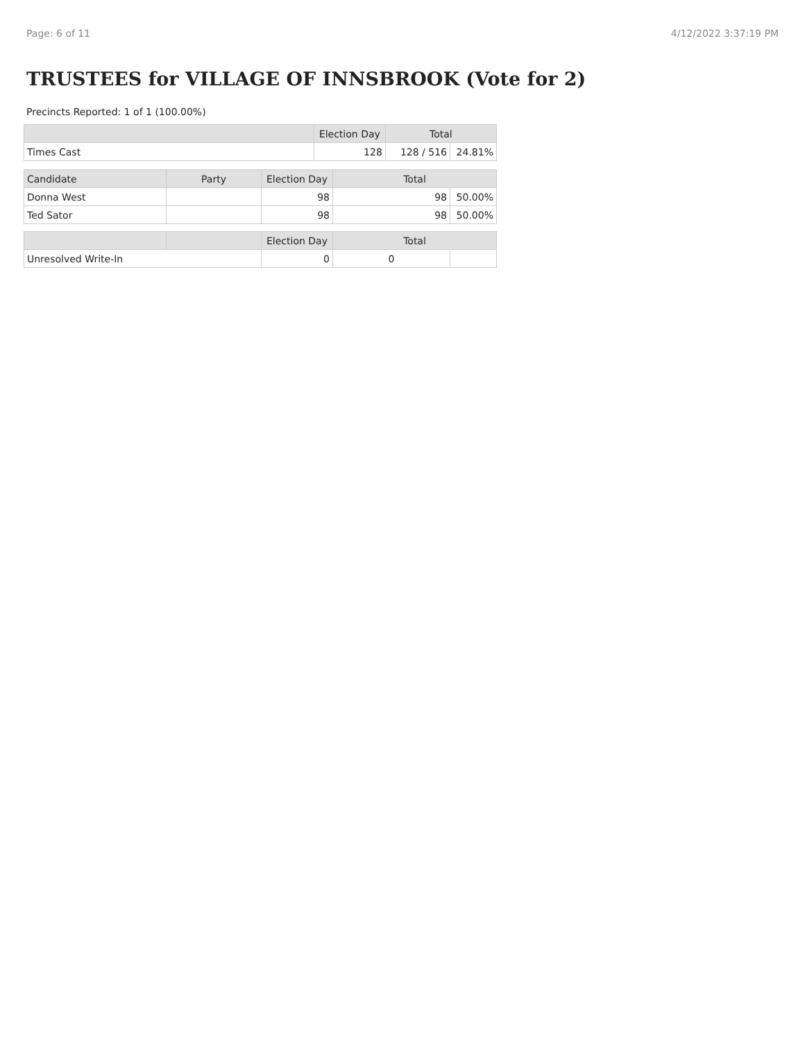Page: 6 of 11 4/12/2022 3:37:19 PM
TRUSTEES for VILLAGE OF INNSBROOK (Vote for 2)
Precincts Reported: 1 of 1 (100.00%)
| | Election Day | Total | |
| --- | --- | --- | --- |
| Times Cast | 128 | 128 / 516 | 24.81% |
| Candidate | Party | Election Day | Total | |
| --- | --- | --- | --- | --- |
| Donna West | | 98 | 98 | 50.00% |
| Ted Sator | | 98 | 98 | 50.00% |
| | | Election Day | Total | |
| --- | --- | --- | --- | --- |
| Unresolved Write-In | | 0 | 0 | |